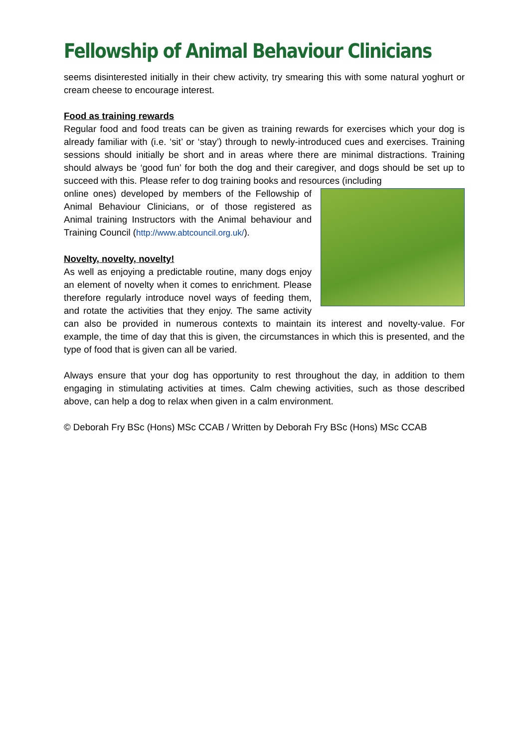Fellowship of Animal Behaviour Clinicians
seems disinterested initially in their chew activity, try smearing this with some natural yoghurt or cream cheese to encourage interest.
Food as training rewards
Regular food and food treats can be given as training rewards for exercises which your dog is already familiar with (i.e. ‘sit’ or ‘stay’) through to newly-introduced cues and exercises. Training sessions should initially be short and in areas where there are minimal distractions. Training should always be ‘good fun’ for both the dog and their caregiver, and dogs should be set up to succeed with this. Please refer to dog training books and resources (including
online ones) developed by members of the Fellowship of Animal Behaviour Clinicians, or of those registered as Animal training Instructors with the Animal behaviour and Training Council (http://www.abtcouncil.org.uk/).
Novelty, novelty, novelty!
As well as enjoying a predictable routine, many dogs enjoy an element of novelty when it comes to enrichment. Please therefore regularly introduce novel ways of feeding them, and rotate the activities that they enjoy. The same activity can also be provided in numerous contexts to maintain its interest and novelty-value. For example, the time of day that this is given, the circumstances in which this is presented, and the type of food that is given can all be varied.
Always ensure that your dog has opportunity to rest throughout the day, in addition to them engaging in stimulating activities at times. Calm chewing activities, such as those described above, can help a dog to relax when given in a calm environment.
© Deborah Fry BSc (Hons) MSc CCAB / Written by Deborah Fry BSc (Hons) MSc CCAB